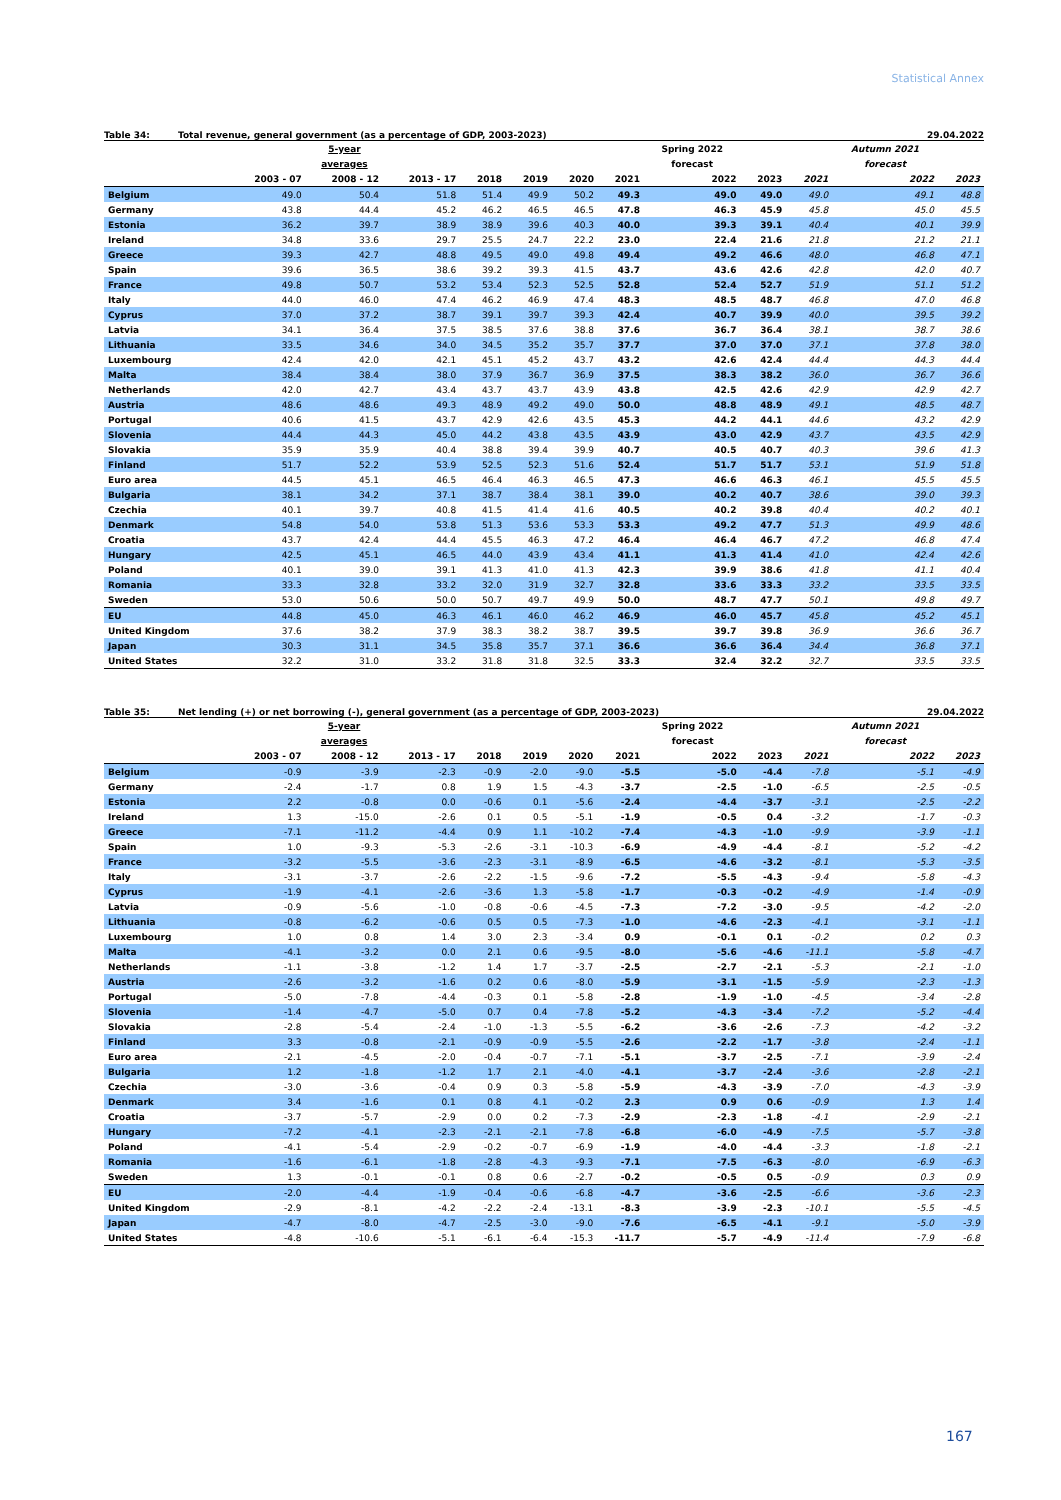Statistical Annex
Table 34: Total revenue, general government (as a percentage of GDP, 2003-2023) 29.04.2022
| | | 5-year | | | | | | Spring 2022 | | | Autumn 2021 | |
| --- | --- | --- | --- | --- | --- | --- | --- | --- | --- | --- | --- | --- |
| | | averages | | | | | | forecast | | | forecast | |
| | 2003 - 07 | 2008 - 12 | 2013 - 17 | 2018 | 2019 | 2020 | 2021 | 2022 | 2023 | 2021 | 2022 | 2023 |
| Belgium | 49.0 | 50.4 | 51.8 | 51.4 | 49.9 | 50.2 | 49.3 | 49.0 | 49.0 | 49.0 | 49.1 | 48.8 |
| Germany | 43.8 | 44.4 | 45.2 | 46.2 | 46.5 | 46.5 | 47.8 | 46.3 | 45.9 | 45.8 | 45.0 | 45.5 |
| Estonia | 36.2 | 39.7 | 38.9 | 38.9 | 39.6 | 40.3 | 40.0 | 39.3 | 39.1 | 40.4 | 40.1 | 39.9 |
| Ireland | 34.8 | 33.6 | 29.7 | 25.5 | 24.7 | 22.2 | 23.0 | 22.4 | 21.6 | 21.8 | 21.2 | 21.1 |
| Greece | 39.3 | 42.7 | 48.8 | 49.5 | 49.0 | 49.8 | 49.4 | 49.2 | 46.6 | 48.0 | 46.8 | 47.1 |
| Spain | 39.6 | 36.5 | 38.6 | 39.2 | 39.3 | 41.5 | 43.7 | 43.6 | 42.6 | 42.8 | 42.0 | 40.7 |
| France | 49.8 | 50.7 | 53.2 | 53.4 | 52.3 | 52.5 | 52.8 | 52.4 | 52.7 | 51.9 | 51.1 | 51.2 |
| Italy | 44.0 | 46.0 | 47.4 | 46.2 | 46.9 | 47.4 | 48.3 | 48.5 | 48.7 | 46.8 | 47.0 | 46.8 |
| Cyprus | 37.0 | 37.2 | 38.7 | 39.1 | 39.7 | 39.3 | 42.4 | 40.7 | 39.9 | 40.0 | 39.5 | 39.2 |
| Latvia | 34.1 | 36.4 | 37.5 | 38.5 | 37.6 | 38.8 | 37.6 | 36.7 | 36.4 | 38.1 | 38.7 | 38.6 |
| Lithuania | 33.5 | 34.6 | 34.0 | 34.5 | 35.2 | 35.7 | 37.7 | 37.0 | 37.0 | 37.1 | 37.8 | 38.0 |
| Luxembourg | 42.4 | 42.0 | 42.1 | 45.1 | 45.2 | 43.7 | 43.2 | 42.6 | 42.4 | 44.4 | 44.3 | 44.4 |
| Malta | 38.4 | 38.4 | 38.0 | 37.9 | 36.7 | 36.9 | 37.5 | 38.3 | 38.2 | 36.0 | 36.7 | 36.6 |
| Netherlands | 42.0 | 42.7 | 43.4 | 43.7 | 43.7 | 43.9 | 43.8 | 42.5 | 42.6 | 42.9 | 42.9 | 42.7 |
| Austria | 48.6 | 48.6 | 49.3 | 48.9 | 49.2 | 49.0 | 50.0 | 48.8 | 48.9 | 49.1 | 48.5 | 48.7 |
| Portugal | 40.6 | 41.5 | 43.7 | 42.9 | 42.6 | 43.5 | 45.3 | 44.2 | 44.1 | 44.6 | 43.2 | 42.9 |
| Slovenia | 44.4 | 44.3 | 45.0 | 44.2 | 43.8 | 43.5 | 43.9 | 43.0 | 42.9 | 43.7 | 43.5 | 42.9 |
| Slovakia | 35.9 | 35.9 | 40.4 | 38.8 | 39.4 | 39.9 | 40.7 | 40.5 | 40.7 | 40.3 | 39.6 | 41.3 |
| Finland | 51.7 | 52.2 | 53.9 | 52.5 | 52.3 | 51.6 | 52.4 | 51.7 | 51.7 | 53.1 | 51.9 | 51.8 |
| Euro area | 44.5 | 45.1 | 46.5 | 46.4 | 46.3 | 46.5 | 47.3 | 46.6 | 46.3 | 46.1 | 45.5 | 45.5 |
| Bulgaria | 38.1 | 34.2 | 37.1 | 38.7 | 38.4 | 38.1 | 39.0 | 40.2 | 40.7 | 38.6 | 39.0 | 39.3 |
| Czechia | 40.1 | 39.7 | 40.8 | 41.5 | 41.4 | 41.6 | 40.5 | 40.2 | 39.8 | 40.4 | 40.2 | 40.1 |
| Denmark | 54.8 | 54.0 | 53.8 | 51.3 | 53.6 | 53.3 | 53.3 | 49.2 | 47.7 | 51.3 | 49.9 | 48.6 |
| Croatia | 43.7 | 42.4 | 44.4 | 45.5 | 46.3 | 47.2 | 46.4 | 46.4 | 46.7 | 47.2 | 46.8 | 47.4 |
| Hungary | 42.5 | 45.1 | 46.5 | 44.0 | 43.9 | 43.4 | 41.1 | 41.3 | 41.4 | 41.0 | 42.4 | 42.6 |
| Poland | 40.1 | 39.0 | 39.1 | 41.3 | 41.0 | 41.3 | 42.3 | 39.9 | 38.6 | 41.8 | 41.1 | 40.4 |
| Romania | 33.3 | 32.8 | 33.2 | 32.0 | 31.9 | 32.7 | 32.8 | 33.6 | 33.3 | 33.2 | 33.5 | 33.5 |
| Sweden | 53.0 | 50.6 | 50.0 | 50.7 | 49.7 | 49.9 | 50.0 | 48.7 | 47.7 | 50.1 | 49.8 | 49.7 |
| EU | 44.8 | 45.0 | 46.3 | 46.1 | 46.0 | 46.2 | 46.9 | 46.0 | 45.7 | 45.8 | 45.2 | 45.1 |
| United Kingdom | 37.6 | 38.2 | 37.9 | 38.3 | 38.2 | 38.7 | 39.5 | 39.7 | 39.8 | 36.9 | 36.6 | 36.7 |
| Japan | 30.3 | 31.1 | 34.5 | 35.8 | 35.7 | 37.1 | 36.6 | 36.6 | 36.4 | 34.4 | 36.8 | 37.1 |
| United States | 32.2 | 31.0 | 33.2 | 31.8 | 31.8 | 32.5 | 33.3 | 32.4 | 32.2 | 32.7 | 33.5 | 33.5 |
Table 35: Net lending (+) or net borrowing (-), general government (as a percentage of GDP, 2003-2023) 29.04.2022
| | | 5-year | | | | | | Spring 2022 | | | Autumn 2021 | |
| --- | --- | --- | --- | --- | --- | --- | --- | --- | --- | --- | --- | --- |
| | | averages | | | | | | forecast | | | forecast | |
| | 2003 - 07 | 2008 - 12 | 2013 - 17 | 2018 | 2019 | 2020 | 2021 | 2022 | 2023 | 2021 | 2022 | 2023 |
| Belgium | -0.9 | -3.9 | -2.3 | -0.9 | -2.0 | -9.0 | -5.5 | -5.0 | -4.4 | -7.8 | -5.1 | -4.9 |
| Germany | -2.4 | -1.7 | 0.8 | 1.9 | 1.5 | -4.3 | -3.7 | -2.5 | -1.0 | -6.5 | -2.5 | -0.5 |
| Estonia | 2.2 | -0.8 | 0.0 | -0.6 | 0.1 | -5.6 | -2.4 | -4.4 | -3.7 | -3.1 | -2.5 | -2.2 |
| Ireland | 1.3 | -15.0 | -2.6 | 0.1 | 0.5 | -5.1 | -1.9 | -0.5 | 0.4 | -3.2 | -1.7 | -0.3 |
| Greece | -7.1 | -11.2 | -4.4 | 0.9 | 1.1 | -10.2 | -7.4 | -4.3 | -1.0 | -9.9 | -3.9 | -1.1 |
| Spain | 1.0 | -9.3 | -5.3 | -2.6 | -3.1 | -10.3 | -6.9 | -4.9 | -4.4 | -8.1 | -5.2 | -4.2 |
| France | -3.2 | -5.5 | -3.6 | -2.3 | -3.1 | -8.9 | -6.5 | -4.6 | -3.2 | -8.1 | -5.3 | -3.5 |
| Italy | -3.1 | -3.7 | -2.6 | -2.2 | -1.5 | -9.6 | -7.2 | -5.5 | -4.3 | -9.4 | -5.8 | -4.3 |
| Cyprus | -1.9 | -4.1 | -2.6 | -3.6 | 1.3 | -5.8 | -1.7 | -0.3 | -0.2 | -4.9 | -1.4 | -0.9 |
| Latvia | -0.9 | -5.6 | -1.0 | -0.8 | -0.6 | -4.5 | -7.3 | -7.2 | -3.0 | -9.5 | -4.2 | -2.0 |
| Lithuania | -0.8 | -6.2 | -0.6 | 0.5 | 0.5 | -7.3 | -1.0 | -4.6 | -2.3 | -4.1 | -3.1 | -1.1 |
| Luxembourg | 1.0 | 0.8 | 1.4 | 3.0 | 2.3 | -3.4 | 0.9 | -0.1 | 0.1 | -0.2 | 0.2 | 0.3 |
| Malta | -4.1 | -3.2 | 0.0 | 2.1 | 0.6 | -9.5 | -8.0 | -5.6 | -4.6 | -11.1 | -5.8 | -4.7 |
| Netherlands | -1.1 | -3.8 | -1.2 | 1.4 | 1.7 | -3.7 | -2.5 | -2.7 | -2.1 | -5.3 | -2.1 | -1.0 |
| Austria | -2.6 | -3.2 | -1.6 | 0.2 | 0.6 | -8.0 | -5.9 | -3.1 | -1.5 | -5.9 | -2.3 | -1.3 |
| Portugal | -5.0 | -7.8 | -4.4 | -0.3 | 0.1 | -5.8 | -2.8 | -1.9 | -1.0 | -4.5 | -3.4 | -2.8 |
| Slovenia | -1.4 | -4.7 | -5.0 | 0.7 | 0.4 | -7.8 | -5.2 | -4.3 | -3.4 | -7.2 | -5.2 | -4.4 |
| Slovakia | -2.8 | -5.4 | -2.4 | -1.0 | -1.3 | -5.5 | -6.2 | -3.6 | -2.6 | -7.3 | -4.2 | -3.2 |
| Finland | 3.3 | -0.8 | -2.1 | -0.9 | -0.9 | -5.5 | -2.6 | -2.2 | -1.7 | -3.8 | -2.4 | -1.1 |
| Euro area | -2.1 | -4.5 | -2.0 | -0.4 | -0.7 | -7.1 | -5.1 | -3.7 | -2.5 | -7.1 | -3.9 | -2.4 |
| Bulgaria | 1.2 | -1.8 | -1.2 | 1.7 | 2.1 | -4.0 | -4.1 | -3.7 | -2.4 | -3.6 | -2.8 | -2.1 |
| Czechia | -3.0 | -3.6 | -0.4 | 0.9 | 0.3 | -5.8 | -5.9 | -4.3 | -3.9 | -7.0 | -4.3 | -3.9 |
| Denmark | 3.4 | -1.6 | 0.1 | 0.8 | 4.1 | -0.2 | 2.3 | 0.9 | 0.6 | -0.9 | 1.3 | 1.4 |
| Croatia | -3.7 | -5.7 | -2.9 | 0.0 | 0.2 | -7.3 | -2.9 | -2.3 | -1.8 | -4.1 | -2.9 | -2.1 |
| Hungary | -7.2 | -4.1 | -2.3 | -2.1 | -2.1 | -7.8 | -6.8 | -6.0 | -4.9 | -7.5 | -5.7 | -3.8 |
| Poland | -4.1 | -5.4 | -2.9 | -0.2 | -0.7 | -6.9 | -1.9 | -4.0 | -4.4 | -3.3 | -1.8 | -2.1 |
| Romania | -1.6 | -6.1 | -1.8 | -2.8 | -4.3 | -9.3 | -7.1 | -7.5 | -6.3 | -8.0 | -6.9 | -6.3 |
| Sweden | 1.3 | -0.1 | -0.1 | 0.8 | 0.6 | -2.7 | -0.2 | -0.5 | 0.5 | -0.9 | 0.3 | 0.9 |
| EU | -2.0 | -4.4 | -1.9 | -0.4 | -0.6 | -6.8 | -4.7 | -3.6 | -2.5 | -6.6 | -3.6 | -2.3 |
| United Kingdom | -2.9 | -8.1 | -4.2 | -2.2 | -2.4 | -13.1 | -8.3 | -3.9 | -2.3 | -10.1 | -5.5 | -4.5 |
| Japan | -4.7 | -8.0 | -4.7 | -2.5 | -3.0 | -9.0 | -7.6 | -6.5 | -4.1 | -9.1 | -5.0 | -3.9 |
| United States | -4.8 | -10.6 | -5.1 | -6.1 | -6.4 | -15.3 | -11.7 | -5.7 | -4.9 | -11.4 | -7.9 | -6.8 |
167